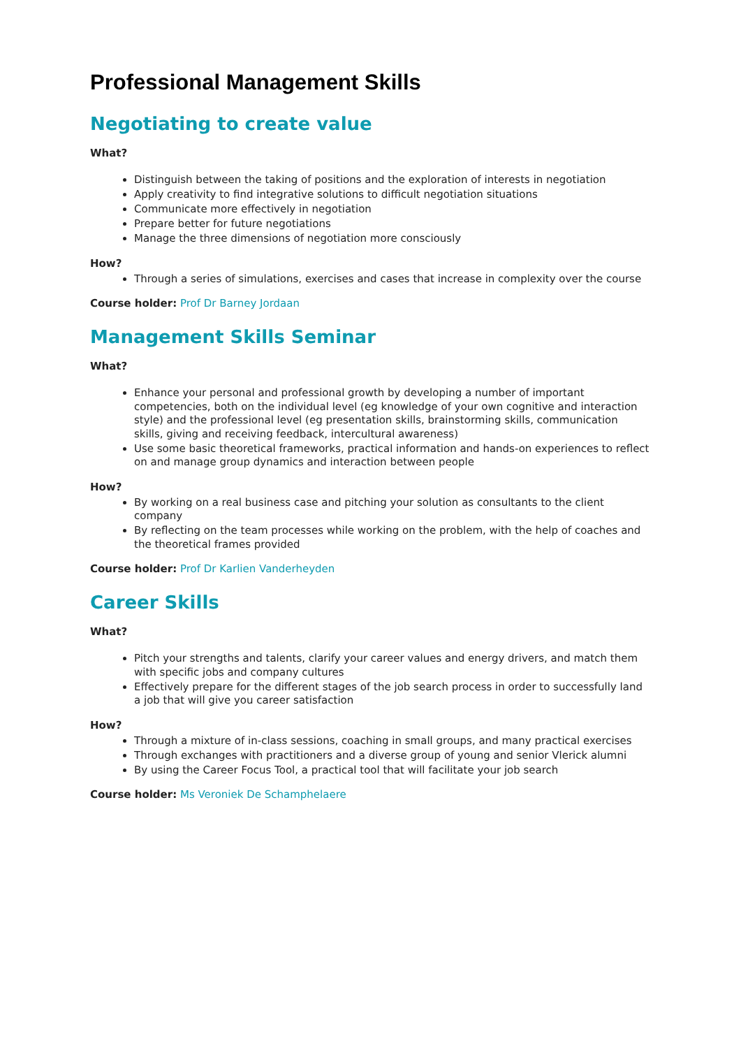Professional Management Skills
Negotiating to create value
What?
Distinguish between the taking of positions and the exploration of interests in negotiation
Apply creativity to find integrative solutions to difficult negotiation situations
Communicate more effectively in negotiation
Prepare better for future negotiations
Manage the three dimensions of negotiation more consciously
How?
Through a series of simulations, exercises and cases that increase in complexity over the course
Course holder: Prof Dr Barney Jordaan
Management Skills Seminar
What?
Enhance your personal and professional growth by developing a number of important competencies, both on the individual level (eg knowledge of your own cognitive and interaction style) and the professional level (eg presentation skills, brainstorming skills, communication skills, giving and receiving feedback, intercultural awareness)
Use some basic theoretical frameworks, practical information and hands-on experiences to reflect on and manage group dynamics and interaction between people
How?
By working on a real business case and pitching your solution as consultants to the client company
By reflecting on the team processes while working on the problem, with the help of coaches and the theoretical frames provided
Course holder: Prof Dr Karlien Vanderheyden
Career Skills
What?
Pitch your strengths and talents, clarify your career values and energy drivers, and match them with specific jobs and company cultures
Effectively prepare for the different stages of the job search process in order to successfully land a job that will give you career satisfaction
How?
Through a mixture of in-class sessions, coaching in small groups, and many practical exercises
Through exchanges with practitioners and a diverse group of young and senior Vlerick alumni
By using the Career Focus Tool, a practical tool that will facilitate your job search
Course holder: Ms Veroniek De Schamphelaere